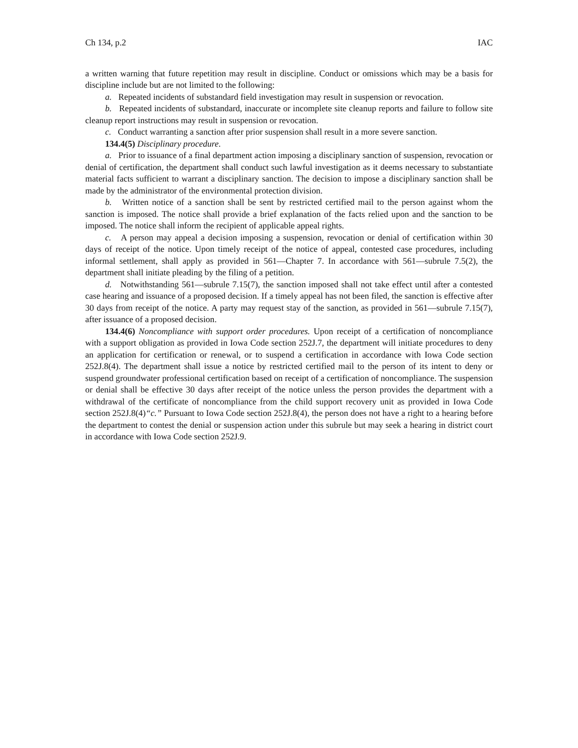Ch 134, p.2 IAC
a written warning that future repetition may result in discipline. Conduct or omissions which may be a basis for discipline include but are not limited to the following:
a. Repeated incidents of substandard field investigation may result in suspension or revocation.
b. Repeated incidents of substandard, inaccurate or incomplete site cleanup reports and failure to follow site cleanup report instructions may result in suspension or revocation.
c. Conduct warranting a sanction after prior suspension shall result in a more severe sanction.
134.4(5) Disciplinary procedure.
a. Prior to issuance of a final department action imposing a disciplinary sanction of suspension, revocation or denial of certification, the department shall conduct such lawful investigation as it deems necessary to substantiate material facts sufficient to warrant a disciplinary sanction. The decision to impose a disciplinary sanction shall be made by the administrator of the environmental protection division.
b. Written notice of a sanction shall be sent by restricted certified mail to the person against whom the sanction is imposed. The notice shall provide a brief explanation of the facts relied upon and the sanction to be imposed. The notice shall inform the recipient of applicable appeal rights.
c. A person may appeal a decision imposing a suspension, revocation or denial of certification within 30 days of receipt of the notice. Upon timely receipt of the notice of appeal, contested case procedures, including informal settlement, shall apply as provided in 561—Chapter 7. In accordance with 561—subrule 7.5(2), the department shall initiate pleading by the filing of a petition.
d. Notwithstanding 561—subrule 7.15(7), the sanction imposed shall not take effect until after a contested case hearing and issuance of a proposed decision. If a timely appeal has not been filed, the sanction is effective after 30 days from receipt of the notice. A party may request stay of the sanction, as provided in 561—subrule 7.15(7), after issuance of a proposed decision.
134.4(6) Noncompliance with support order procedures. Upon receipt of a certification of noncompliance with a support obligation as provided in Iowa Code section 252J.7, the department will initiate procedures to deny an application for certification or renewal, or to suspend a certification in accordance with Iowa Code section 252J.8(4). The department shall issue a notice by restricted certified mail to the person of its intent to deny or suspend groundwater professional certification based on receipt of a certification of noncompliance. The suspension or denial shall be effective 30 days after receipt of the notice unless the person provides the department with a withdrawal of the certificate of noncompliance from the child support recovery unit as provided in Iowa Code section 252J.8(4)“c.” Pursuant to Iowa Code section 252J.8(4), the person does not have a right to a hearing before the department to contest the denial or suspension action under this subrule but may seek a hearing in district court in accordance with Iowa Code section 252J.9.